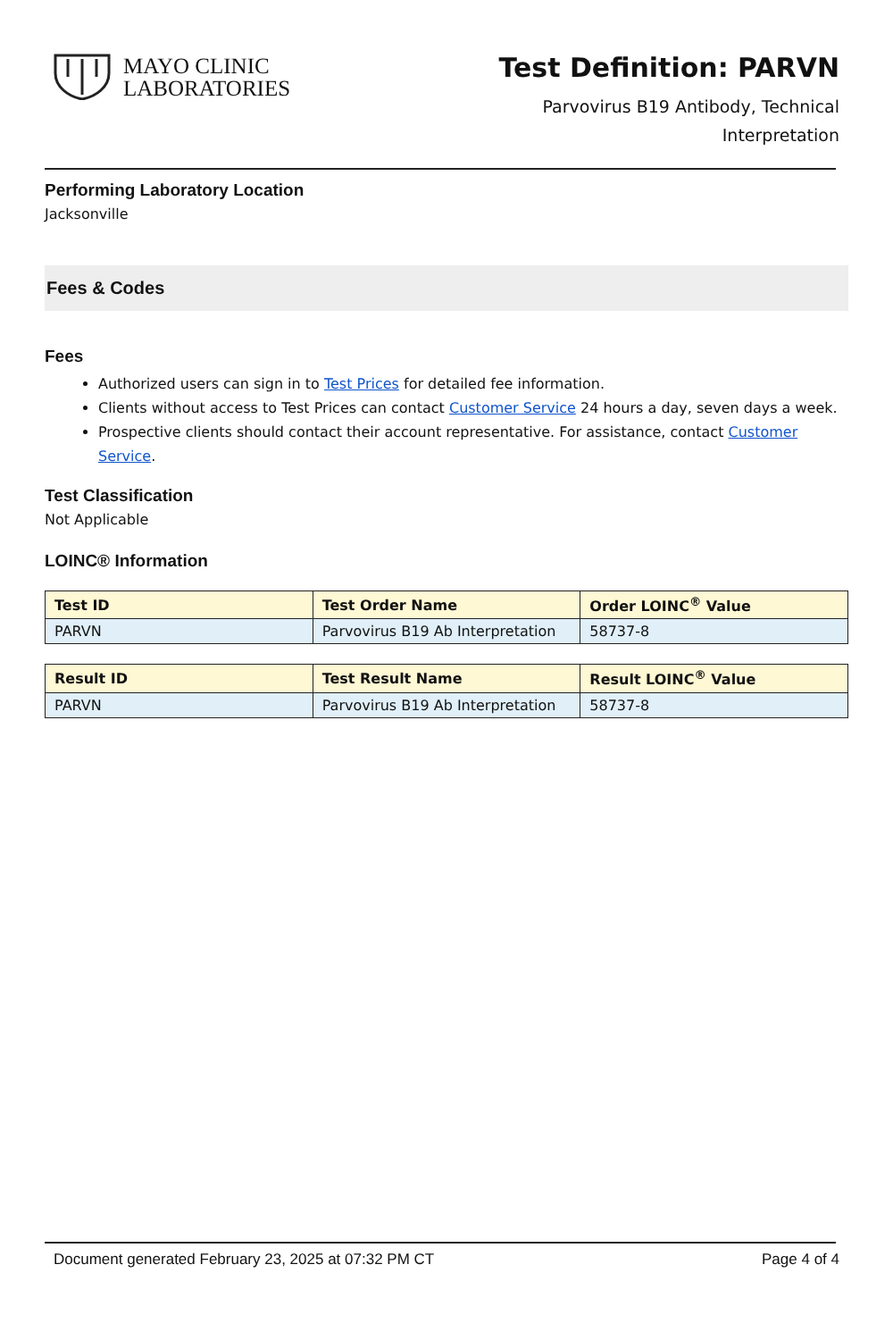MAYO CLINIC
LABORATORIES
Test Definition: PARVN
Parvovirus B19 Antibody, Technical
Interpretation
Performing Laboratory Location
Jacksonville
Fees & Codes
Fees
Authorized users can sign in to Test Prices for detailed fee information.
Clients without access to Test Prices can contact Customer Service 24 hours a day, seven days a week.
Prospective clients should contact their account representative. For assistance, contact Customer Service.
Test Classification
Not Applicable
LOINC® Information
| Test ID | Test Order Name | Order LOINC<sup>®</sup> Value |
| --- | --- | --- |
| PARVN | Parvovirus B19 Ab Interpretation | 58737-8 |
| Result ID | Test Result Name | Result LOINC<sup>®</sup> Value |
| --- | --- | --- |
| PARVN | Parvovirus B19 Ab Interpretation | 58737-8 |
Document generated February 23, 2025 at 07:32 PM CT Page 4 of 4